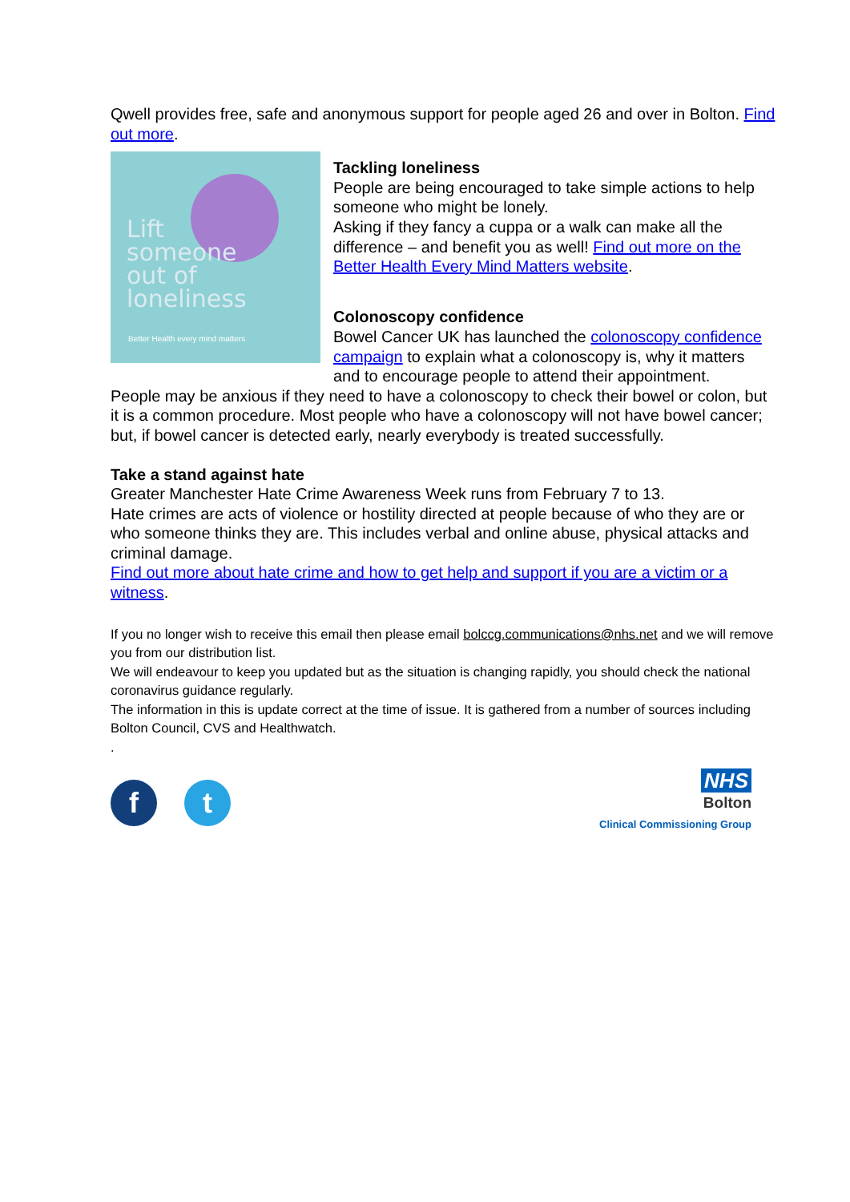Qwell provides free, safe and anonymous support for people aged 26 and over in Bolton. Find out more.
Lift
someone
out of
loneliness
Better Health every mind matters
Tackling loneliness
People are being encouraged to take simple actions to help someone who might be lonely.
Asking if they fancy a cuppa or a walk can make all the difference – and benefit you as well! Find out more on the Better Health Every Mind Matters website.
Colonoscopy confidence
Bowel Cancer UK has launched the colonoscopy confidence campaign to explain what a colonoscopy is, why it matters and to encourage people to attend their appointment.
People may be anxious if they need to have a colonoscopy to check their bowel or colon, but it is a common procedure. Most people who have a colonoscopy will not have bowel cancer; but, if bowel cancer is detected early, nearly everybody is treated successfully.
Take a stand against hate
Greater Manchester Hate Crime Awareness Week runs from February 7 to 13.
Hate crimes are acts of violence or hostility directed at people because of who they are or who someone thinks they are. This includes verbal and online abuse, physical attacks and criminal damage.
Find out more about hate crime and how to get help and support if you are a victim or a witness.
If you no longer wish to receive this email then please email bolccg.communications@nhs.net and we will remove you from our distribution list.
We will endeavour to keep you updated but as the situation is changing rapidly, you should check the national coronavirus guidance regularly.
The information in this is update correct at the time of issue. It is gathered from a number of sources including Bolton Council, CVS and Healthwatch.
.
ft
NHS
Bolton
Clinical Commissioning Group